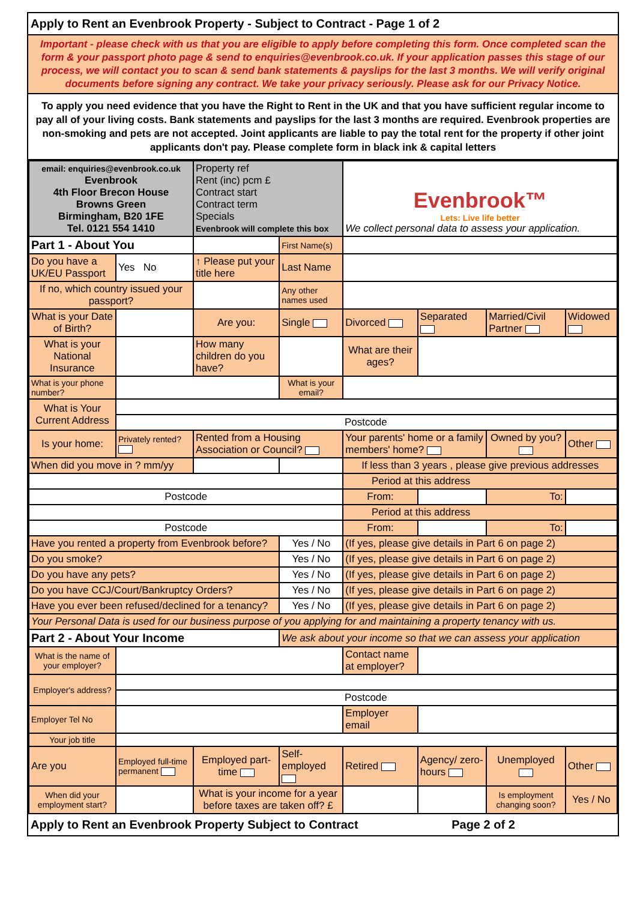Apply to Rent an Evenbrook Property - Subject to Contract - Page 1 of 2
Important - please check with us that you are eligible to apply before completing this form. Once completed scan the form & your passport photo page & send to enquiries@evenbrook.co.uk. If your application passes this stage of our process, we will contact you to scan & send bank statements & payslips for the last 3 months. We will verify original documents before signing any contract. We take your privacy seriously. Please ask for our Privacy Notice.
To apply you need evidence that you have the Right to Rent in the UK and that you have sufficient regular income to pay all of your living costs. Bank statements and payslips for the last 3 months are required. Evenbrook properties are non-smoking and pets are not accepted. Joint applicants are liable to pay the total rent for the property if other joint applicants don't pay. Please complete form in black ink & capital letters
| email: enquiries@evenbrook.co.uk Evenbrook 4th Floor Brecon House Browns Green Birmingham, B20 1FE Tel. 0121 554 1410 | | Property ref Rent (inc) pcm £ Contract start Contract term Specials Evenbrook will complete this box | | Evenbrook™ Lets: Live life better We collect personal data to assess your application. | | | |
| Part 1 - About You | | | First Name(s) | | | | |
| Do you have a UK/EU Passport | Yes No | ↑ Please put your title here | Last Name | | | | |
| If no, which country issued your passport? | | | Any other names used | | | | |
| What is your Date of Birth? | | Are you: | Single | Divorced | Separated | Married/Civil Partner | Widowed |
| What is your National Insurance | | How many children do you have? | | What are their ages? | | | |
| What is your phone number? | | | What is your email? | | | | |
| What is Your Current Address | | | | | | | |
| | Postcode | | | | | | |
| Is your home: | Privately rented? | Rented from a Housing Association or Council? | | Your parents' home or a family members' home? | | Owned by you? | Other |
| When did you move in ? mm/yy | | | | If less than 3 years , please give previous addresses | | | |
| | | | | Period at this address | | | |
| Postcode | | | | From: | | To: | |
| | | | | Period at this address | | | |
| Postcode | | | | From: | | To: | |
| Have you rented a property from Evenbrook before? | | | Yes / No | (If yes, please give details in Part 6 on page 2) | | | |
| Do you smoke? | | | Yes / No | (If yes, please give details in Part 6 on page 2) | | | |
| Do you have any pets? | | | Yes / No | (If yes, please give details in Part 6 on page 2) | | | |
| Do you have CCJ/Court/Bankruptcy Orders? | | | Yes / No | (If yes, please give details in Part 6 on page 2) | | | |
| Have you ever been refused/declined for a tenancy? | | | Yes / No | (If yes, please give details in Part 6 on page 2) | | | |
| Your Personal Data is used for our business purpose of you applying for and maintaining a property tenancy with us. | | | | | | | |
| Part 2 - About Your Income | | | We ask about your income so that we can assess your application | | | | |
| What is the name of your employer? | | | | Contact name at employer? | | | |
| Employer's address? | | | | | | | |
| | Postcode | | | | | | |
| Employer Tel No | | | | Employer email | | | |
| Your job title | | | | | | | |
| Are you | Employed full-time permanent | Employed part-time | Self-employed | Retired | Agency/ zero-hours | Unemployed | Other |
| When did your employment start? | | What is your income for a year before taxes are taken off? £ | | | | Is employment changing soon? | Yes / No |
Apply to Rent an Evenbrook Property Subject to Contract Page 2 of 2